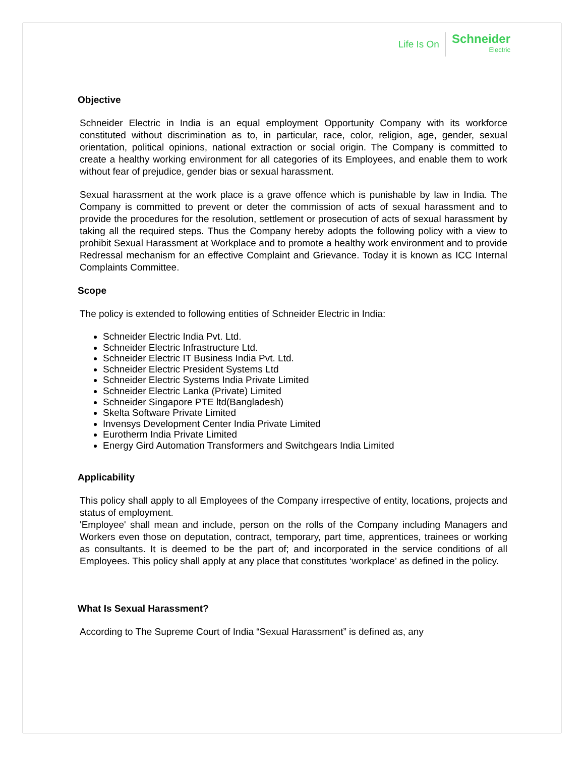Life Is On
Schneider
Electric
Objective
Schneider Electric in India is an equal employment Opportunity Company with its workforce constituted without discrimination as to, in particular, race, color, religion, age, gender, sexual orientation, political opinions, national extraction or social origin. The Company is committed to create a healthy working environment for all categories of its Employees, and enable them to work without fear of prejudice, gender bias or sexual harassment.
Sexual harassment at the work place is a grave offence which is punishable by law in India. The Company is committed to prevent or deter the commission of acts of sexual harassment and to provide the procedures for the resolution, settlement or prosecution of acts of sexual harassment by taking all the required steps. Thus the Company hereby adopts the following policy with a view to prohibit Sexual Harassment at Workplace and to promote a healthy work environment and to provide Redressal mechanism for an effective Complaint and Grievance. Today it is known as ICC Internal Complaints Committee.
Scope
The policy is extended to following entities of Schneider Electric in India:
Schneider Electric India Pvt. Ltd.
Schneider Electric Infrastructure Ltd.
Schneider Electric IT Business India Pvt. Ltd.
Schneider Electric President Systems Ltd
Schneider Electric Systems India Private Limited
Schneider Electric Lanka (Private) Limited
Schneider Singapore PTE ltd(Bangladesh)
Skelta Software Private Limited
Invensys Development Center India Private Limited
Eurotherm India Private Limited
Energy Gird Automation Transformers and Switchgears India Limited
Applicability
This policy shall apply to all Employees of the Company irrespective of entity, locations, projects and status of employment.
'Employee' shall mean and include, person on the rolls of the Company including Managers and Workers even those on deputation, contract, temporary, part time, apprentices, trainees or working as consultants. It is deemed to be the part of; and incorporated in the service conditions of all Employees. This policy shall apply at any place that constitutes ‘workplace’ as defined in the policy.
What Is Sexual Harassment?
According to The Supreme Court of India “Sexual Harassment” is defined as, any